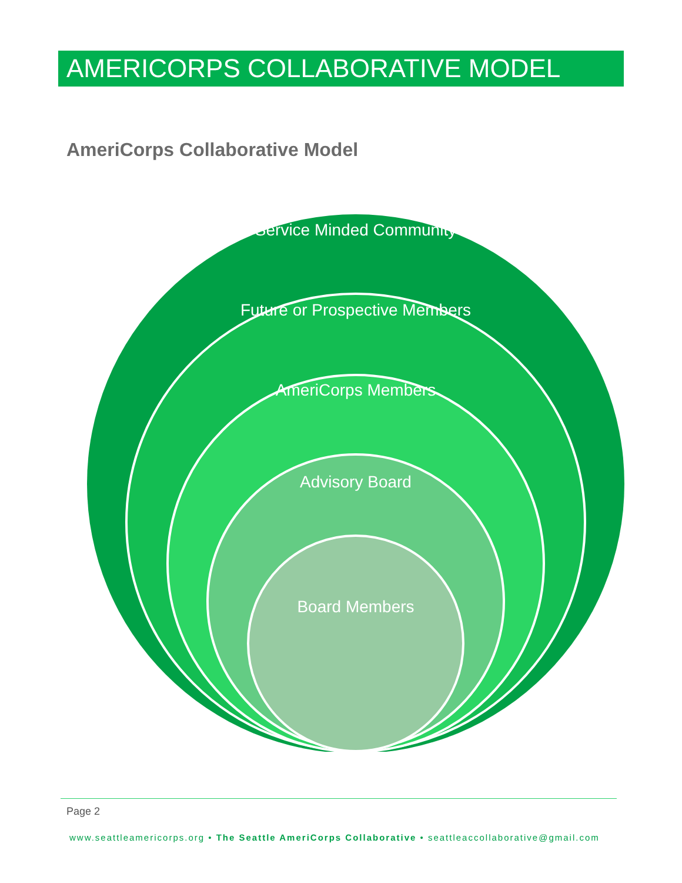AMERICORPS COLLABORATIVE MODEL
AmeriCorps Collaborative Model
Service Minded Community
Future or Prospective Members
AmeriCorps Members
Advisory Board
Board Members
Page 2
www.seattleamericorps.org • The Seattle AmeriCorps Collaborative • seattleaccollaborative@gmail.com